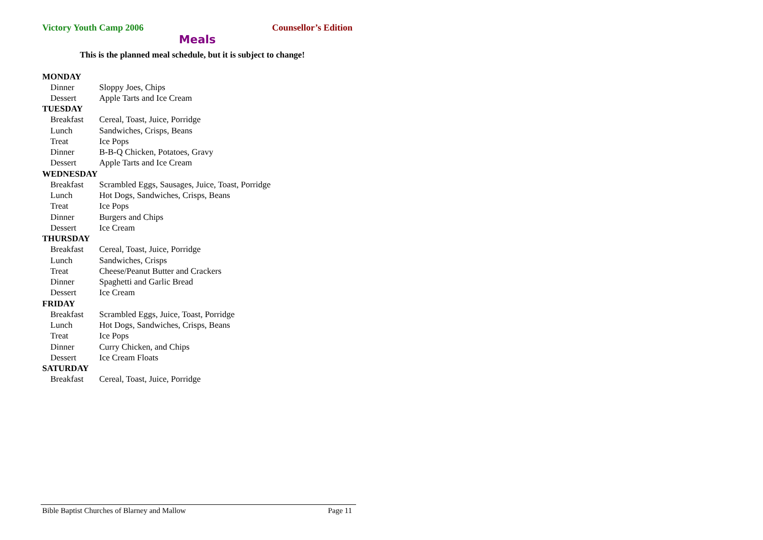Victory Youth Camp 2006 Counsellor’s Edition
Meals
This is the planned meal schedule, but it is subject to change!
| MONDAY | |
| --- | --- |
| Dinner | Sloppy Joes, Chips |
| Dessert | Apple Tarts and Ice Cream |
| TUESDAY | |
| Breakfast | Cereal, Toast, Juice, Porridge |
| Lunch | Sandwiches, Crisps, Beans |
| Treat | Ice Pops |
| Dinner | B-B-Q Chicken, Potatoes, Gravy |
| Dessert | Apple Tarts and Ice Cream |
| WEDNESDAY | |
| Breakfast | Scrambled Eggs, Sausages, Juice, Toast, Porridge |
| Lunch | Hot Dogs, Sandwiches, Crisps, Beans |
| Treat | Ice Pops |
| Dinner | Burgers and Chips |
| Dessert | Ice Cream |
| THURSDAY | |
| Breakfast | Cereal, Toast, Juice, Porridge |
| Lunch | Sandwiches, Crisps |
| Treat | Cheese/Peanut Butter and Crackers |
| Dinner | Spaghetti and Garlic Bread |
| Dessert | Ice Cream |
| FRIDAY | |
| Breakfast | Scrambled Eggs, Juice, Toast, Porridge |
| Lunch | Hot Dogs, Sandwiches, Crisps, Beans |
| Treat | Ice Pops |
| Dinner | Curry Chicken, and Chips |
| Dessert | Ice Cream Floats |
| SATURDAY | |
| Breakfast | Cereal, Toast, Juice, Porridge |
Bible Baptist Churches of Blarney and Mallow Page 11